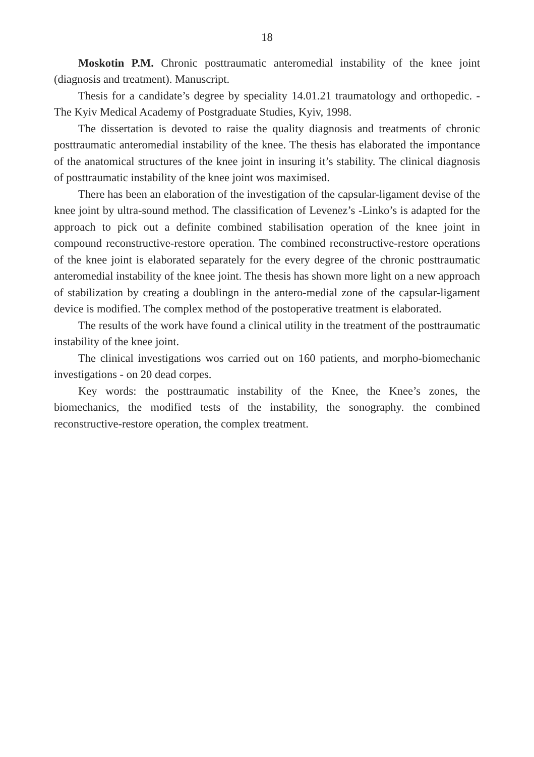18
Moskotin P.M. Chronic posttraumatic anteromedial instability of the knee joint (diagnosis and treatment). Manuscript.
Thesis for a candidate’s degree by speciality 14.01.21 traumatology and orthopedic. - The Kyiv Medical Academy of Postgraduate Studies, Kyiv, 1998.
The dissertation is devoted to raise the quality diagnosis and treatments of chronic posttraumatic anteromedial instability of the knee. The thesis has elaborated the impontance of the anatomical structures of the knee joint in insuring it’s stability. The clinical diagnosis of posttraumatic instability of the knee joint wos maximised.
There has been an elaboration of the investigation of the capsular-ligament devise of the knee joint by ultra-sound method. The classification of Levenez’s -Linko’s is adapted for the approach to pick out a definite combined stabilisation operation of the knee joint in compound reconstructive-restore operation. The combined reconstructive-restore operations of the knee joint is elaborated separately for the every degree of the chronic posttraumatic anteromedial instability of the knee joint. The thesis has shown more light on a new approach of stabilization by creating a doublingn in the antero-medial zone of the capsular-ligament device is modified. The complex method of the postoperative treatment is elaborated.
The results of the work have found a clinical utility in the treatment of the posttraumatic instability of the knee joint.
The clinical investigations wos carried out on 160 patients, and morpho-biomechanic investigations - on 20 dead corpes.
Key words: the posttraumatic instability of the Knee, the Knee’s zones, the biomechanics, the modified tests of the instability, the sonography. the combined reconstructive-restore operation, the complex treatment.